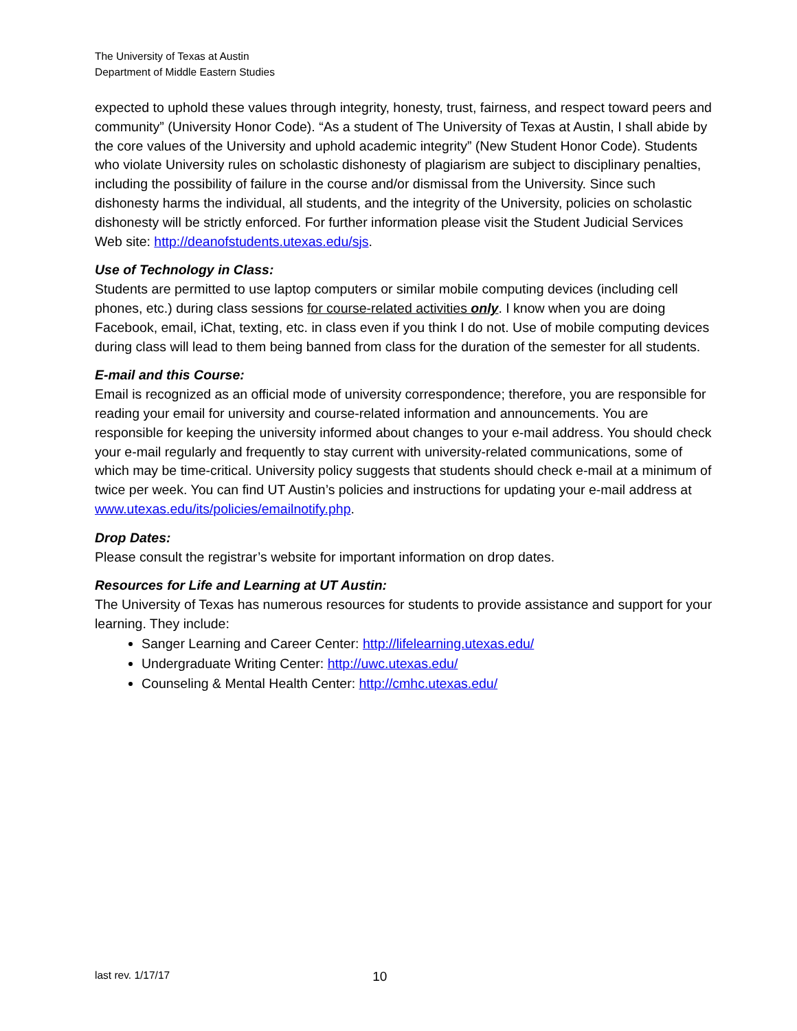The University of Texas at Austin
Department of Middle Eastern Studies
expected to uphold these values through integrity, honesty, trust, fairness, and respect toward peers and community” (University Honor Code). “As a student of The University of Texas at Austin, I shall abide by the core values of the University and uphold academic integrity” (New Student Honor Code). Students who violate University rules on scholastic dishonesty of plagiarism are subject to disciplinary penalties, including the possibility of failure in the course and/or dismissal from the University. Since such dishonesty harms the individual, all students, and the integrity of the University, policies on scholastic dishonesty will be strictly enforced. For further information please visit the Student Judicial Services Web site: http://deanofstudents.utexas.edu/sjs.
Use of Technology in Class:
Students are permitted to use laptop computers or similar mobile computing devices (including cell phones, etc.) during class sessions for course-related activities only. I know when you are doing Facebook, email, iChat, texting, etc. in class even if you think I do not. Use of mobile computing devices during class will lead to them being banned from class for the duration of the semester for all students.
E-mail and this Course:
Email is recognized as an official mode of university correspondence; therefore, you are responsible for reading your email for university and course-related information and announcements. You are responsible for keeping the university informed about changes to your e-mail address. You should check your e-mail regularly and frequently to stay current with university-related communications, some of which may be time-critical. University policy suggests that students should check e-mail at a minimum of twice per week. You can find UT Austin’s policies and instructions for updating your e-mail address at www.utexas.edu/its/policies/emailnotify.php.
Drop Dates:
Please consult the registrar’s website for important information on drop dates.
Resources for Life and Learning at UT Austin:
The University of Texas has numerous resources for students to provide assistance and support for your learning. They include:
Sanger Learning and Career Center: http://lifelearning.utexas.edu/
Undergraduate Writing Center: http://uwc.utexas.edu/
Counseling & Mental Health Center: http://cmhc.utexas.edu/
last rev. 1/17/17 10